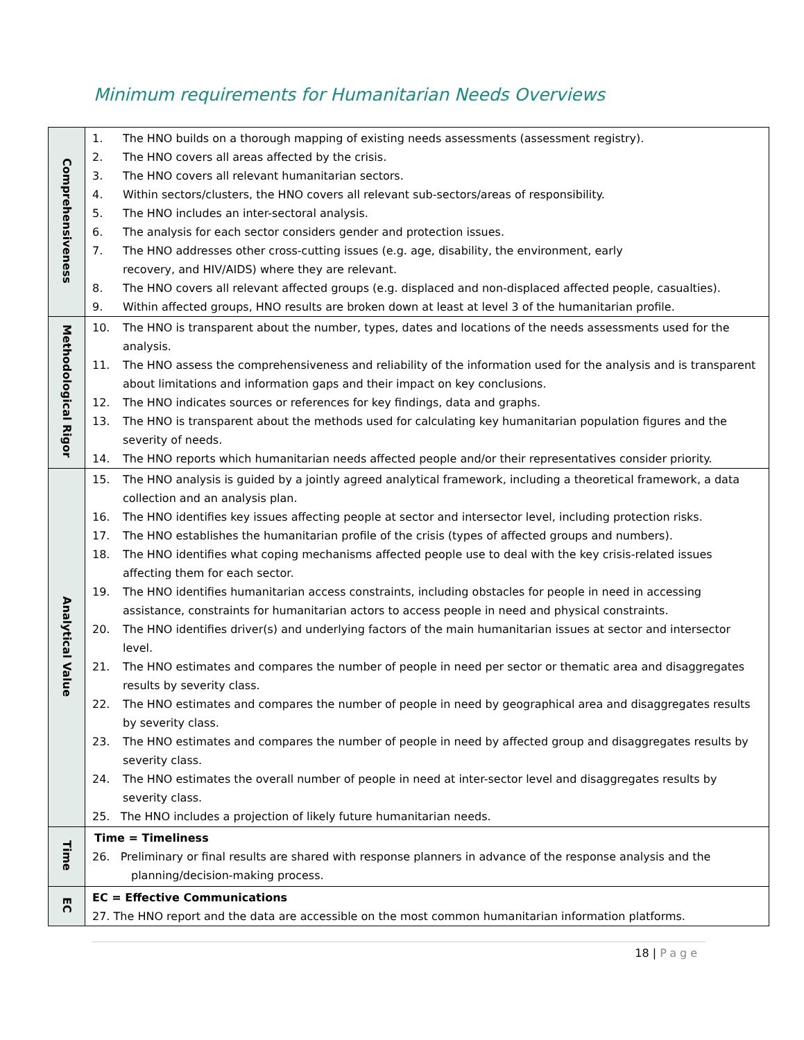Minimum requirements for Humanitarian Needs Overviews
| Comprehensiveness | 1. The HNO builds on a thorough mapping of existing needs assessments (assessment registry). 2. The HNO covers all areas affected by the crisis. 3. The HNO covers all relevant humanitarian sectors. 4. Within sectors/clusters, the HNO covers all relevant sub-sectors/areas of responsibility. 5. The HNO includes an inter-sectoral analysis. 6. The analysis for each sector considers gender and protection issues. 7. The HNO addresses other cross-cutting issues (e.g. age, disability, the environment, early recovery, and HIV/AIDS) where they are relevant. 8. The HNO covers all relevant affected groups (e.g. displaced and non-displaced affected people, casualties). 9. Within affected groups, HNO results are broken down at least at level 3 of the humanitarian profile. |
| Methodological Rigor | 10. The HNO is transparent about the number, types, dates and locations of the needs assessments used for the analysis. 11. The HNO assess the comprehensiveness and reliability of the information used for the analysis and is transparent about limitations and information gaps and their impact on key conclusions. 12. The HNO indicates sources or references for key findings, data and graphs. 13. The HNO is transparent about the methods used for calculating key humanitarian population figures and the severity of needs. 14. The HNO reports which humanitarian needs affected people and/or their representatives consider priority. |
| Analytical Value | 15. The HNO analysis is guided by a jointly agreed analytical framework, including a theoretical framework, a data collection and an analysis plan. 16. The HNO identifies key issues affecting people at sector and intersector level, including protection risks. 17. The HNO establishes the humanitarian profile of the crisis (types of affected groups and numbers). 18. The HNO identifies what coping mechanisms affected people use to deal with the key crisis-related issues affecting them for each sector. 19. The HNO identifies humanitarian access constraints, including obstacles for people in need in accessing assistance, constraints for humanitarian actors to access people in need and physical constraints. 20. The HNO identifies driver(s) and underlying factors of the main humanitarian issues at sector and intersector level. 21. The HNO estimates and compares the number of people in need per sector or thematic area and disaggregates results by severity class. 22. The HNO estimates and compares the number of people in need by geographical area and disaggregates results by severity class. 23. The HNO estimates and compares the number of people in need by affected group and disaggregates results by severity class. 24. The HNO estimates the overall number of people in need at inter-sector level and disaggregates results by severity class. 25. The HNO includes a projection of likely future humanitarian needs. |
| Time | Time = Timeliness 26. Preliminary or final results are shared with response planners in advance of the response analysis and the planning/decision-making process. |
| EC | EC = Effective Communications 27. The HNO report and the data are accessible on the most common humanitarian information platforms. |
18 | Page